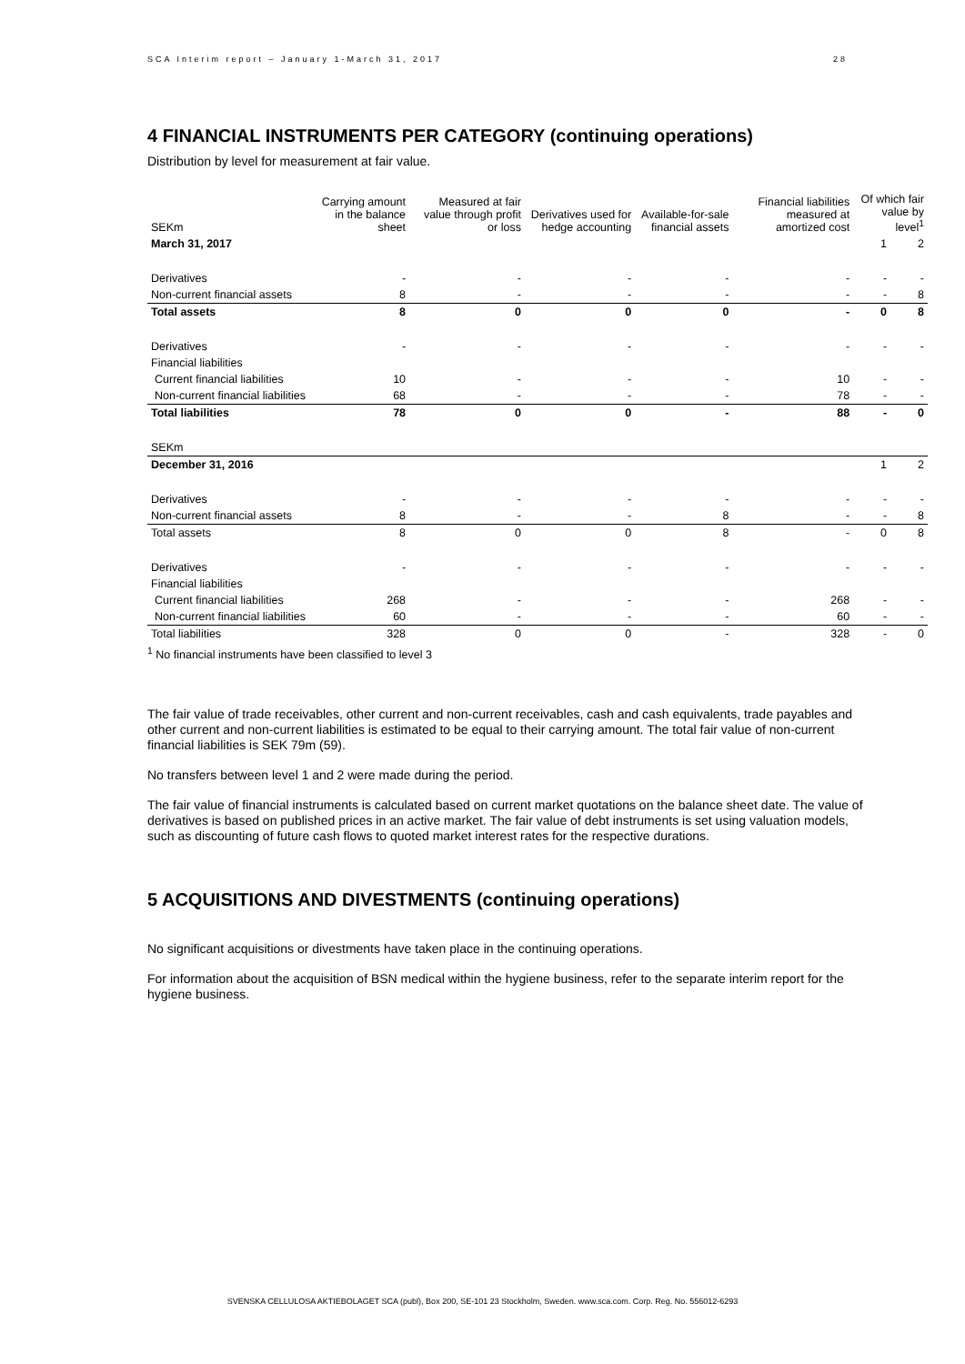SCA Interim report – January 1-March 31, 2017 28
4 FINANCIAL INSTRUMENTS PER CATEGORY (continuing operations)
Distribution by level for measurement at fair value.
| SEKm | Carrying amount in the balance sheet | Measured at fair value through profit or loss | Derivatives used for hedge accounting | Available-for-sale financial assets | Financial liabilities measured at amortized cost | Of which fair value by level<sup>1</sup> | |
| --- | --- | --- | --- | --- | --- | --- | --- |
| March 31, 2017 | | | | | | 1 | 2 |
| Derivatives | - | - | - | - | - | - | - |
| Non-current financial assets | 8 | - | - | - | - | - | 8 |
| Total assets | 8 | 0 | 0 | 0 | - | 0 | 8 |
| Derivatives | - | - | - | - | - | - | - |
| Financial liabilities | | | | | | | |
| Current financial liabilities | 10 | - | - | - | 10 | - | - |
| Non-current financial liabilities | 68 | - | - | - | 78 | - | - |
| Total liabilities | 78 | 0 | 0 | - | 88 | - | 0 |
| SEKm | | | | | | | |
| December 31, 2016 | | | | | | 1 | 2 |
| Derivatives | - | - | - | - | - | - | - |
| Non-current financial assets | 8 | - | - | 8 | - | - | 8 |
| Total assets | 8 | 0 | 0 | 8 | - | 0 | 8 |
| Derivatives | - | - | - | - | - | - | - |
| Financial liabilities | | | | | | | |
| Current financial liabilities | 268 | - | - | - | 268 | - | - |
| Non-current financial liabilities | 60 | - | - | - | 60 | - | - |
| Total liabilities | 328 | 0 | 0 | - | 328 | - | 0 |
<sup>1</sup> No financial instruments have been classified to level 3
The fair value of trade receivables, other current and non-current receivables, cash and cash equivalents, trade payables and other current and non-current liabilities is estimated to be equal to their carrying amount. The total fair value of non-current financial liabilities is SEK 79m (59).
No transfers between level 1 and 2 were made during the period.
The fair value of financial instruments is calculated based on current market quotations on the balance sheet date. The value of derivatives is based on published prices in an active market. The fair value of debt instruments is set using valuation models, such as discounting of future cash flows to quoted market interest rates for the respective durations.
5 ACQUISITIONS AND DIVESTMENTS (continuing operations)
No significant acquisitions or divestments have taken place in the continuing operations.
For information about the acquisition of BSN medical within the hygiene business, refer to the separate interim report for the hygiene business.
SVENSKA CELLULOSA AKTIEBOLAGET SCA (publ), Box 200, SE-101 23 Stockholm, Sweden. www.sca.com. Corp. Reg. No. 556012-6293